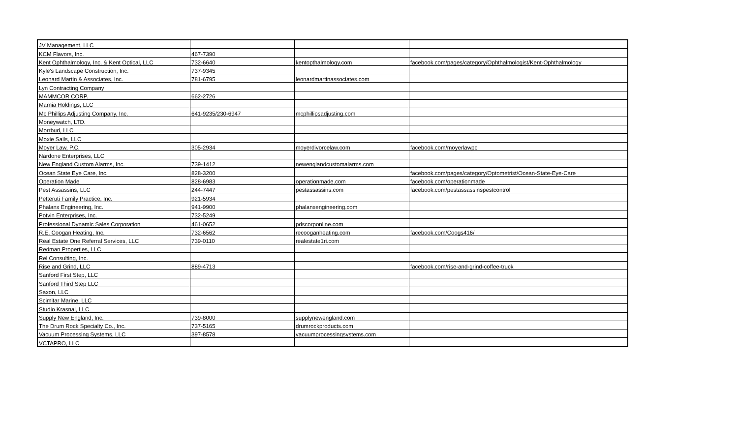| JV Management, LLC | | | |
| KCM Flavors, Inc. | 467-7390 | | |
| Kent Ophthalmology, Inc. & Kent Optical, LLC | 732-6640 | kentopthalmology.com | facebook.com/pages/category/Ophthalmologist/Kent-Ophthalmology |
| Kyle's Landscape Construction, Inc. | 737-9345 | | |
| Leonard Martin & Associates, Inc. | 781-6795 | leonardmartinassociates.com | |
| Lyn Contracting Company | | | |
| MAMMCOR CORP. | 662-2726 | | |
| Marnia Holdings, LLC | | | |
| Mc Phillips Adjusting Company, Inc. | 641-9235/230-6947 | mcphillipsadjusting.com | |
| Moneywatch, LTD. | | | |
| Morrbud, LLC | | | |
| Moxie Sails, LLC | | | |
| Moyer Law, P.C. | 305-2934 | moyerdivorcelaw.com | facebook.com/moyerlawpc |
| Nardone Enterprises, LLC | | | |
| New England Custom Alarms, Inc. | 739-1412 | newenglandcustomalarms.com | |
| Ocean State Eye Care, Inc. | 828-3200 | | facebook.com/pages/category/Optometrist/Ocean-State-Eye-Care |
| Operation Made | 828-6983 | operationmade.com | facebook.com/operationmade |
| Pest Assassins, LLC | 244-7447 | pestassassins.com | facebook.com/pestassassinspestcontrol |
| Petteruti Family Practice, Inc. | 921-5934 | | |
| Phalanx Engineering, Inc. | 941-9900 | phalanxengineering.com | |
| Potvin Enterprises, Inc. | 732-5249 | | |
| Professional Dynamic Sales Corporation | 461-0652 | pdscorponline.com | |
| R.E. Coogan Heating, Inc. | 732-6562 | recooganheating.com | facebook.com/Coogs416/ |
| Real Estate One Referral Services, LLC | 739-0110 | realestate1ri.com | |
| Redman Properties, LLC | | | |
| Rel Consulting, Inc. | | | |
| Rise and Grind, LLC | 889-4713 | | facebook.com/rise-and-grind-coffee-truck |
| Sanford First Step, LLC | | | |
| Sanford Third Step LLC | | | |
| Saxon, LLC | | | |
| Scimitar Marine, LLC | | | |
| Studio Krasnal, LLC | | | |
| Supply New England, Inc. | 739-8000 | supplynewengland.com | |
| The Drum Rock Specialty Co., Inc. | 737-5165 | drumrockproducts.com | |
| Vacuum Processing Systems, LLC | 397-8578 | vacuumprocessingsystems.com | |
| VCTAPRO, LLC | | | |